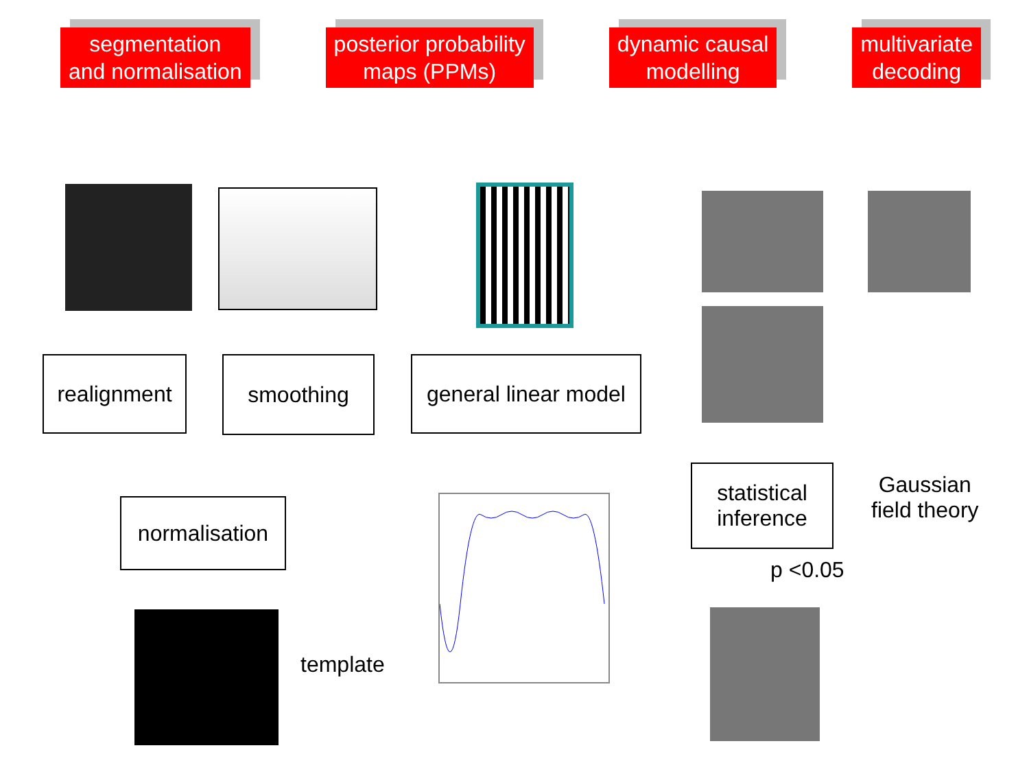segmentation
and normalisation
posterior probability
maps (PPMs)
dynamic causal
modelling
multivariate
decoding
realignment
smoothing
general linear model
statistical
inference
Gaussian
field theory
p <0.05
normalisation
template